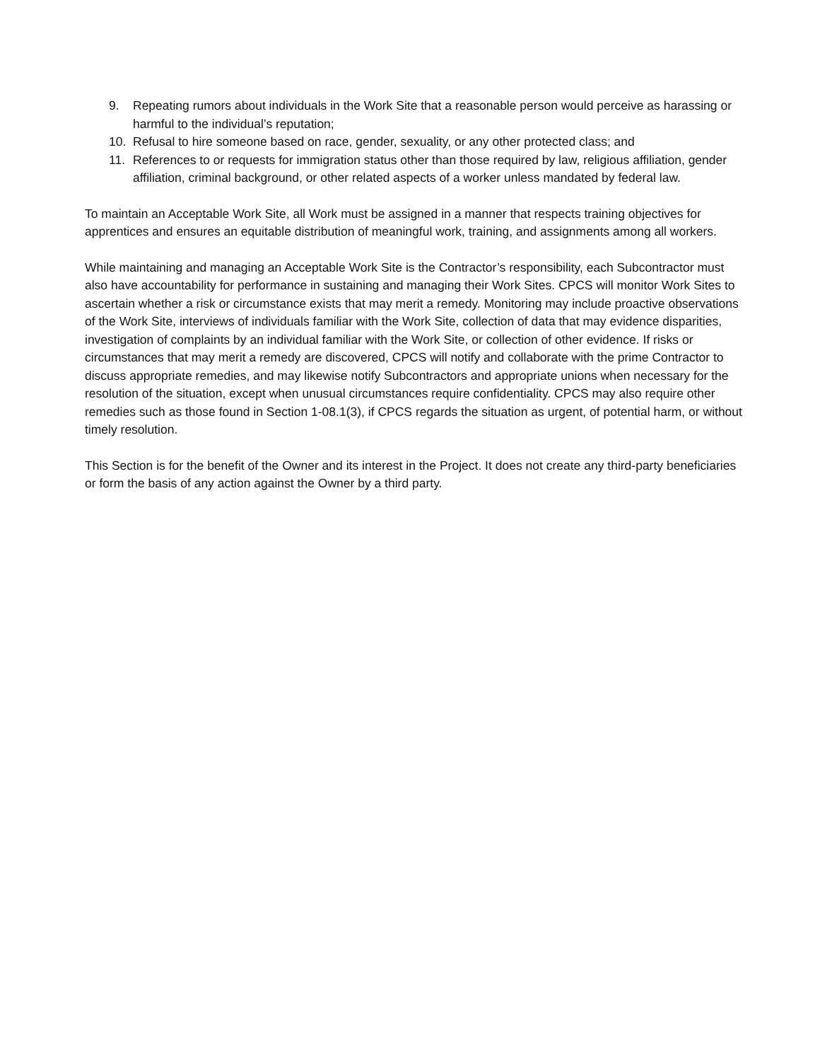9. Repeating rumors about individuals in the Work Site that a reasonable person would perceive as harassing or harmful to the individual’s reputation;
10. Refusal to hire someone based on race, gender, sexuality, or any other protected class; and
11. References to or requests for immigration status other than those required by law, religious affiliation, gender affiliation, criminal background, or other related aspects of a worker unless mandated by federal law.
To maintain an Acceptable Work Site, all Work must be assigned in a manner that respects training objectives for apprentices and ensures an equitable distribution of meaningful work, training, and assignments among all workers.
While maintaining and managing an Acceptable Work Site is the Contractor’s responsibility, each Subcontractor must also have accountability for performance in sustaining and managing their Work Sites. CPCS will monitor Work Sites to ascertain whether a risk or circumstance exists that may merit a remedy. Monitoring may include proactive observations of the Work Site, interviews of individuals familiar with the Work Site, collection of data that may evidence disparities, investigation of complaints by an individual familiar with the Work Site, or collection of other evidence. If risks or circumstances that may merit a remedy are discovered, CPCS will notify and collaborate with the prime Contractor to discuss appropriate remedies, and may likewise notify Subcontractors and appropriate unions when necessary for the resolution of the situation, except when unusual circumstances require confidentiality. CPCS may also require other remedies such as those found in Section 1-08.1(3), if CPCS regards the situation as urgent, of potential harm, or without timely resolution.
This Section is for the benefit of the Owner and its interest in the Project. It does not create any third-party beneficiaries or form the basis of any action against the Owner by a third party.